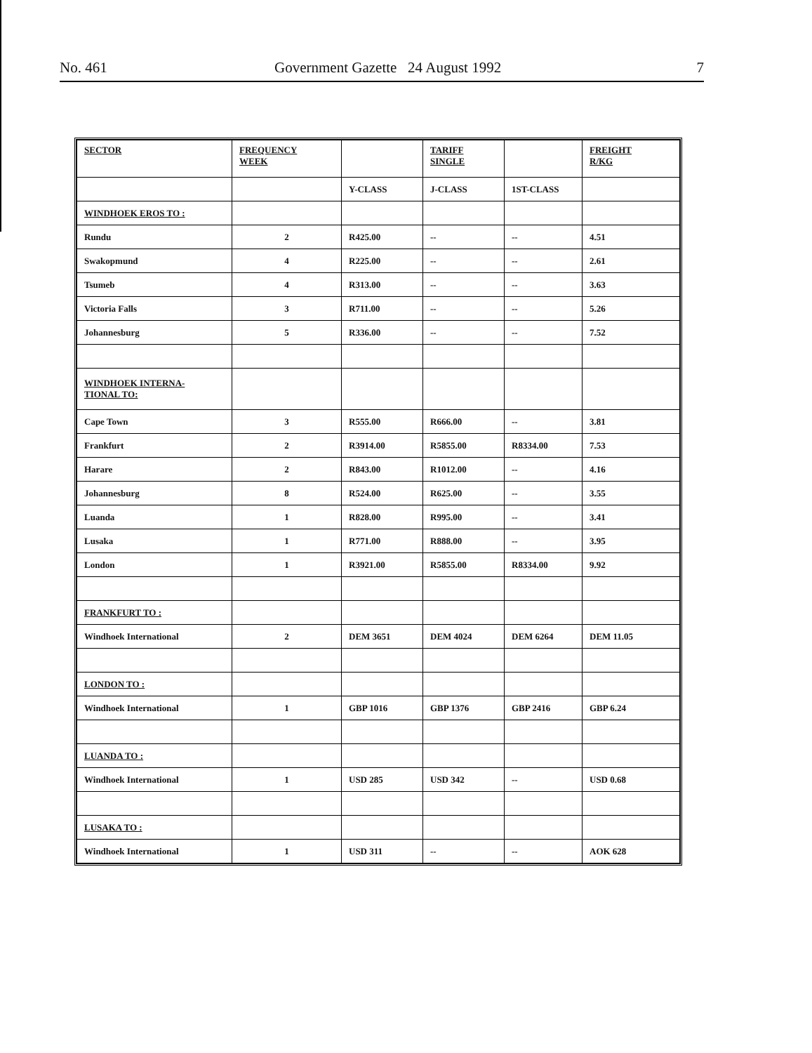No. 461 Government Gazette 24 August 1992 7
| SECTOR | FREQUENCY WEEK | | TARIFF SINGLE | | FREIGHT R/KG |
| --- | --- | --- | --- | --- | --- |
| | | Y-CLASS | J-CLASS | 1ST-CLASS | |
| WINDHOEK EROS TO : | | | | | |
| Rundu | 2 | R425.00 | -- | -- | 4.51 |
| Swakopmund | 4 | R225.00 | -- | -- | 2.61 |
| Tsumeb | 4 | R313.00 | -- | -- | 3.63 |
| Victoria Falls | 3 | R711.00 | -- | -- | 5.26 |
| Johannesburg | 5 | R336.00 | -- | -- | 7.52 |
| WINDHOEK INTERNA- TIONAL TO: | | | | | |
| Cape Town | 3 | R555.00 | R666.00 | -- | 3.81 |
| Frankfurt | 2 | R3914.00 | R5855.00 | R8334.00 | 7.53 |
| Harare | 2 | R843.00 | R1012.00 | -- | 4.16 |
| Johannesburg | 8 | R524.00 | R625.00 | -- | 3.55 |
| Luanda | 1 | R828.00 | R995.00 | -- | 3.41 |
| Lusaka | 1 | R771.00 | R888.00 | -- | 3.95 |
| London | 1 | R3921.00 | R5855.00 | R8334.00 | 9.92 |
| FRANKFURT TO : | | | | | |
| Windhoek International | 2 | DEM 3651 | DEM 4024 | DEM 6264 | DEM 11.05 |
| LONDON TO : | | | | | |
| Windhoek International | 1 | GBP 1016 | GBP 1376 | GBP 2416 | GBP 6.24 |
| LUANDA TO : | | | | | |
| Windhoek International | 1 | USD 285 | USD 342 | -- | USD 0.68 |
| LUSAKA TO : | | | | | |
| Windhoek International | 1 | USD 311 | -- | -- | AOK 628 |